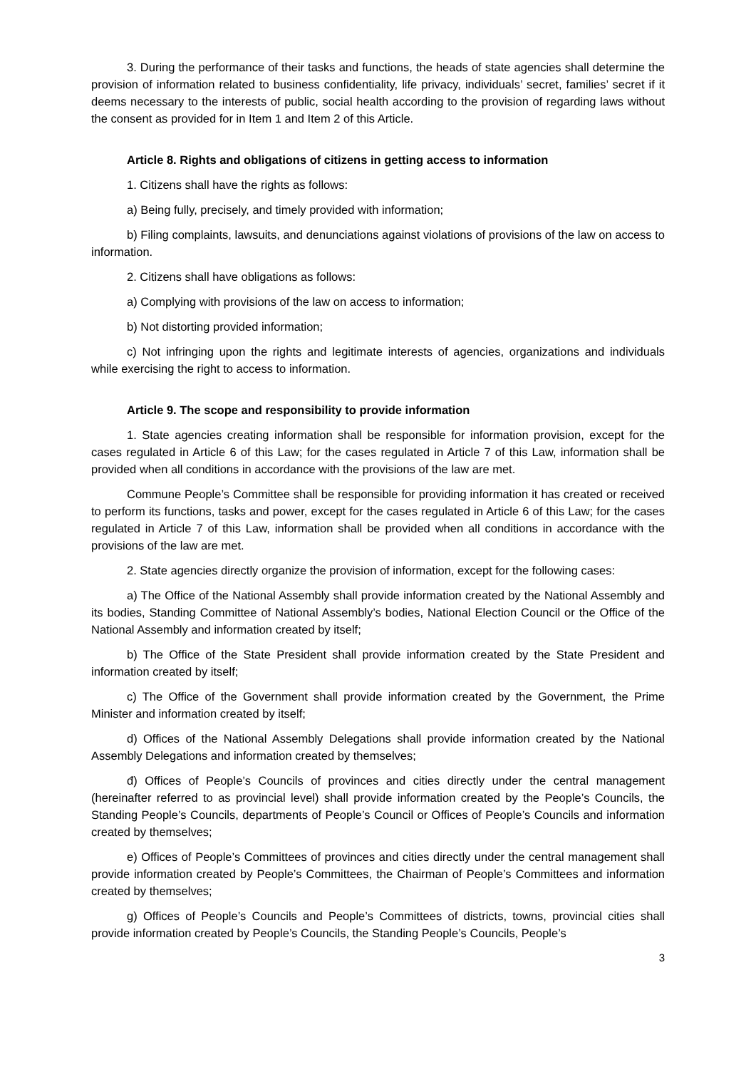3. During the performance of their tasks and functions, the heads of state agencies shall determine the provision of information related to business confidentiality, life privacy, individuals’ secret, families’ secret if it deems necessary to the interests of public, social health according to the provision of regarding laws without the consent as provided for in Item 1 and Item 2 of this Article.
Article 8. Rights and obligations of citizens in getting access to information
1. Citizens shall have the rights as follows:
a) Being fully, precisely, and timely provided with information;
b) Filing complaints, lawsuits, and denunciations against violations of provisions of the law on access to information.
2. Citizens shall have obligations as follows:
a) Complying with provisions of the law on access to information;
b) Not distorting provided information;
c) Not infringing upon the rights and legitimate interests of agencies, organizations and individuals while exercising the right to access to information.
Article 9. The scope and responsibility to provide information
1. State agencies creating information shall be responsible for information provision, except for the cases regulated in Article 6 of this Law; for the cases regulated in Article 7 of this Law, information shall be provided when all conditions in accordance with the provisions of the law are met.
Commune People’s Committee shall be responsible for providing information it has created or received to perform its functions, tasks and power, except for the cases regulated in Article 6 of this Law; for the cases regulated in Article 7 of this Law, information shall be provided when all conditions in accordance with the provisions of the law are met.
2. State agencies directly organize the provision of information, except for the following cases:
a) The Office of the National Assembly shall provide information created by the National Assembly and its bodies, Standing Committee of National Assembly’s bodies, National Election Council or the Office of the National Assembly and information created by itself;
b) The Office of the State President shall provide information created by the State President and information created by itself;
c) The Office of the Government shall provide information created by the Government, the Prime Minister and information created by itself;
d) Offices of the National Assembly Delegations shall provide information created by the National Assembly Delegations and information created by themselves;
đ) Offices of People’s Councils of provinces and cities directly under the central management (hereinafter referred to as provincial level) shall provide information created by the People’s Councils, the Standing People’s Councils, departments of People’s Council or Offices of People’s Councils and information created by themselves;
e) Offices of People’s Committees of provinces and cities directly under the central management shall provide information created by People’s Committees, the Chairman of People’s Committees and information created by themselves;
g) Offices of People’s Councils and People’s Committees of districts, towns, provincial cities shall provide information created by People’s Councils, the Standing People’s Councils, People’s
3